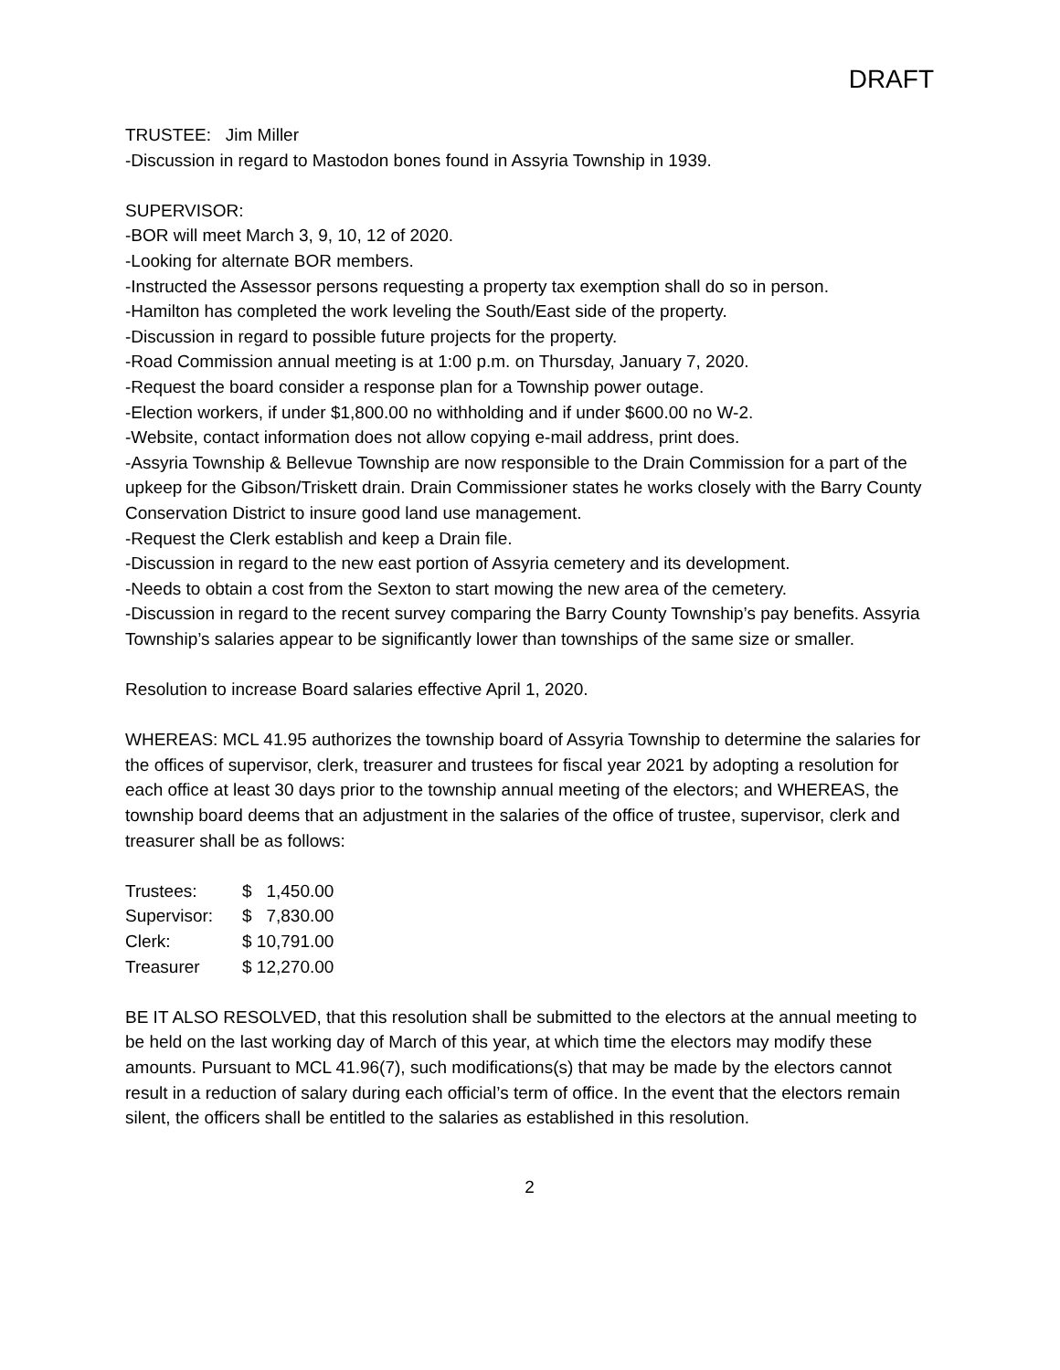DRAFT
TRUSTEE: Jim Miller
-Discussion in regard to Mastodon bones found in Assyria Township in 1939.
SUPERVISOR:
-BOR will meet March 3, 9, 10, 12 of 2020.
-Looking for alternate BOR members.
-Instructed the Assessor persons requesting a property tax exemption shall do so in person.
-Hamilton has completed the work leveling the South/East side of the property.
-Discussion in regard to possible future projects for the property.
-Road Commission annual meeting is at 1:00 p.m. on Thursday, January 7, 2020.
-Request the board consider a response plan for a Township power outage.
-Election workers, if under $1,800.00 no withholding and if under $600.00 no W-2.
-Website, contact information does not allow copying e-mail address, print does.
-Assyria Township & Bellevue Township are now responsible to the Drain Commission for a part of the upkeep for the Gibson/Triskett drain. Drain Commissioner states he works closely with the Barry County Conservation District to insure good land use management.
-Request the Clerk establish and keep a Drain file.
-Discussion in regard to the new east portion of Assyria cemetery and its development.
-Needs to obtain a cost from the Sexton to start mowing the new area of the cemetery.
-Discussion in regard to the recent survey comparing the Barry County Township’s pay benefits. Assyria Township’s salaries appear to be significantly lower than townships of the same size or smaller.
Resolution to increase Board salaries effective April 1, 2020.
WHEREAS: MCL 41.95 authorizes the township board of Assyria Township to determine the salaries for the offices of supervisor, clerk, treasurer and trustees for fiscal year 2021 by adopting a resolution for each office at least 30 days prior to the township annual meeting of the electors; and WHEREAS, the township board deems that an adjustment in the salaries of the office of trustee, supervisor, clerk and treasurer shall be as follows:
| Trustees: | $ 1,450.00 |
| Supervisor: | $ 7,830.00 |
| Clerk: | $ 10,791.00 |
| Treasurer | $ 12,270.00 |
BE IT ALSO RESOLVED, that this resolution shall be submitted to the electors at the annual meeting to be held on the last working day of March of this year, at which time the electors may modify these amounts. Pursuant to MCL 41.96(7), such modifications(s) that may be made by the electors cannot result in a reduction of salary during each official’s term of office. In the event that the electors remain silent, the officers shall be entitled to the salaries as established in this resolution.
2